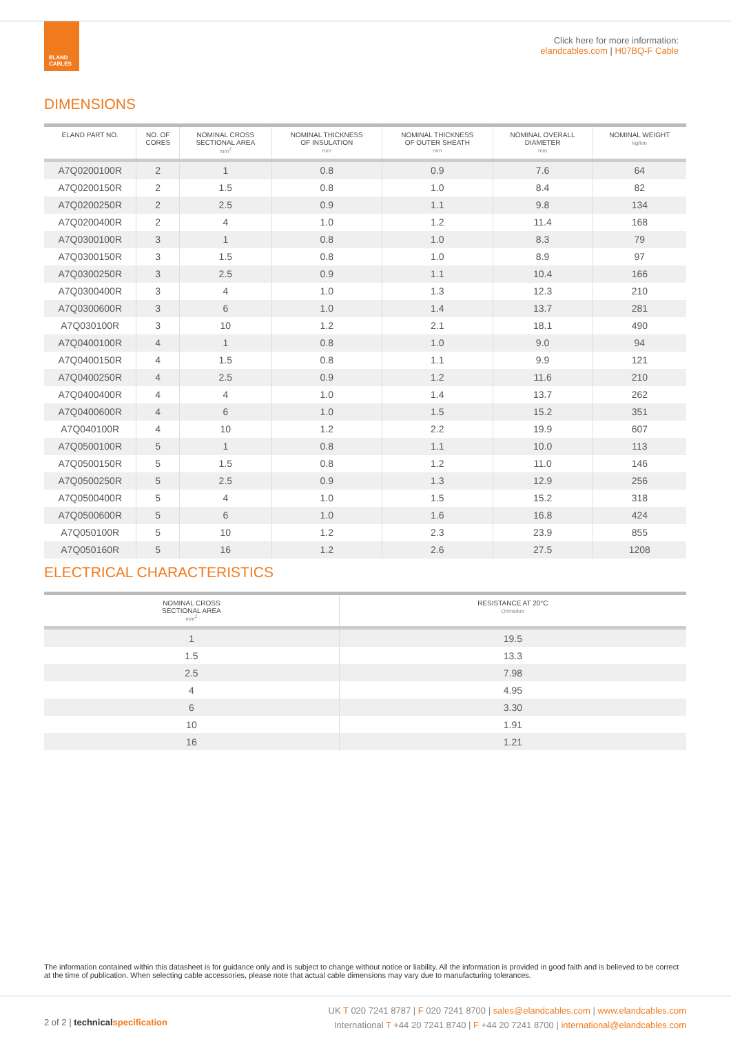ELAND
CABLES
Click here for more information:
elandcables.com | H07BQ-F Cable
DIMENSIONS
| ELAND PART NO. | NO. OF CORES | NOMINAL CROSS SECTIONAL AREA mm<sup>2</sup> | NOMINAL THICKNESS OF INSULATION mm | NOMINAL THICKNESS OF OUTER SHEATH mm | NOMINAL OVERALL DIAMETER mm | NOMINAL WEIGHT kg/km |
| --- | --- | --- | --- | --- | --- | --- |
| A7Q0200100R | 2 | 1 | 0.8 | 0.9 | 7.6 | 64 |
| A7Q0200150R | 2 | 1.5 | 0.8 | 1.0 | 8.4 | 82 |
| A7Q0200250R | 2 | 2.5 | 0.9 | 1.1 | 9.8 | 134 |
| A7Q0200400R | 2 | 4 | 1.0 | 1.2 | 11.4 | 168 |
| A7Q0300100R | 3 | 1 | 0.8 | 1.0 | 8.3 | 79 |
| A7Q0300150R | 3 | 1.5 | 0.8 | 1.0 | 8.9 | 97 |
| A7Q0300250R | 3 | 2.5 | 0.9 | 1.1 | 10.4 | 166 |
| A7Q0300400R | 3 | 4 | 1.0 | 1.3 | 12.3 | 210 |
| A7Q0300600R | 3 | 6 | 1.0 | 1.4 | 13.7 | 281 |
| A7Q030100R | 3 | 10 | 1.2 | 2.1 | 18.1 | 490 |
| A7Q0400100R | 4 | 1 | 0.8 | 1.0 | 9.0 | 94 |
| A7Q0400150R | 4 | 1.5 | 0.8 | 1.1 | 9.9 | 121 |
| A7Q0400250R | 4 | 2.5 | 0.9 | 1.2 | 11.6 | 210 |
| A7Q0400400R | 4 | 4 | 1.0 | 1.4 | 13.7 | 262 |
| A7Q0400600R | 4 | 6 | 1.0 | 1.5 | 15.2 | 351 |
| A7Q040100R | 4 | 10 | 1.2 | 2.2 | 19.9 | 607 |
| A7Q0500100R | 5 | 1 | 0.8 | 1.1 | 10.0 | 113 |
| A7Q0500150R | 5 | 1.5 | 0.8 | 1.2 | 11.0 | 146 |
| A7Q0500250R | 5 | 2.5 | 0.9 | 1.3 | 12.9 | 256 |
| A7Q0500400R | 5 | 4 | 1.0 | 1.5 | 15.2 | 318 |
| A7Q0500600R | 5 | 6 | 1.0 | 1.6 | 16.8 | 424 |
| A7Q050100R | 5 | 10 | 1.2 | 2.3 | 23.9 | 855 |
| A7Q050160R | 5 | 16 | 1.2 | 2.6 | 27.5 | 1208 |
ELECTRICAL CHARACTERISTICS
| NOMINAL CROSS SECTIONAL AREA mm<sup>2</sup> | RESISTANCE AT 20°C Ohms/km |
| --- | --- |
| 1 | 19.5 |
| 1.5 | 13.3 |
| 2.5 | 7.98 |
| 4 | 4.95 |
| 6 | 3.30 |
| 10 | 1.91 |
| 16 | 1.21 |
The information contained within this datasheet is for guidance only and is subject to change without notice or liability. All the information is provided in good faith and is believed to be correct at the time of publication. When selecting cable accessories, please note that actual cable dimensions may vary due to manufacturing tolerances.
2 of 2 | technical specification
UK T 020 7241 8787 | F 020 7241 8700 | sales@elandcables.com | www.elandcables.com
International T +44 20 7241 8740 | F +44 20 7241 8700 | international@elandcables.com